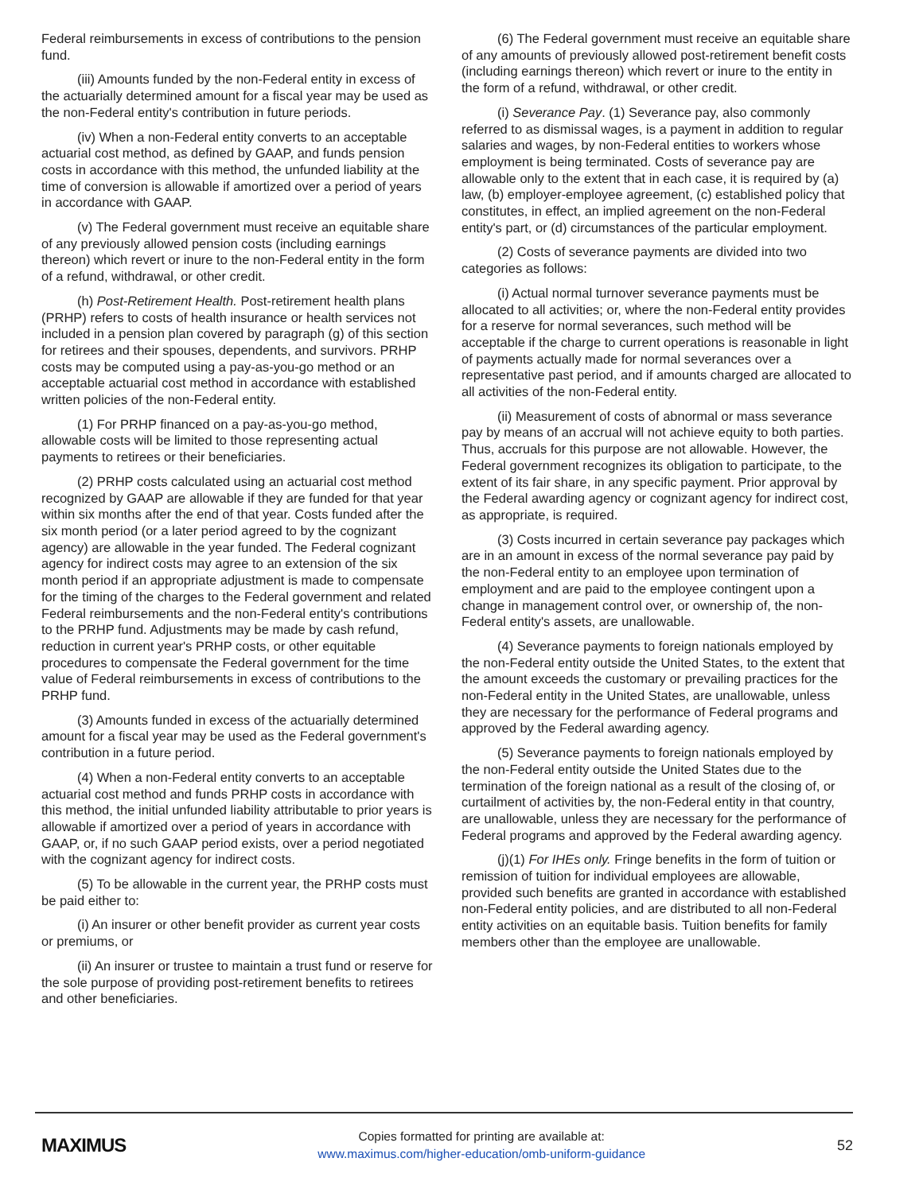Federal reimbursements in excess of contributions to the pension fund.
(iii) Amounts funded by the non-Federal entity in excess of the actuarially determined amount for a fiscal year may be used as the non-Federal entity's contribution in future periods.
(iv) When a non-Federal entity converts to an acceptable actuarial cost method, as defined by GAAP, and funds pension costs in accordance with this method, the unfunded liability at the time of conversion is allowable if amortized over a period of years in accordance with GAAP.
(v) The Federal government must receive an equitable share of any previously allowed pension costs (including earnings thereon) which revert or inure to the non-Federal entity in the form of a refund, withdrawal, or other credit.
(h) Post-Retirement Health. Post-retirement health plans (PRHP) refers to costs of health insurance or health services not included in a pension plan covered by paragraph (g) of this section for retirees and their spouses, dependents, and survivors. PRHP costs may be computed using a pay-as-you-go method or an acceptable actuarial cost method in accordance with established written policies of the non-Federal entity.
(1) For PRHP financed on a pay-as-you-go method, allowable costs will be limited to those representing actual payments to retirees or their beneficiaries.
(2) PRHP costs calculated using an actuarial cost method recognized by GAAP are allowable if they are funded for that year within six months after the end of that year. Costs funded after the six month period (or a later period agreed to by the cognizant agency) are allowable in the year funded. The Federal cognizant agency for indirect costs may agree to an extension of the six month period if an appropriate adjustment is made to compensate for the timing of the charges to the Federal government and related Federal reimbursements and the non-Federal entity's contributions to the PRHP fund. Adjustments may be made by cash refund, reduction in current year's PRHP costs, or other equitable procedures to compensate the Federal government for the time value of Federal reimbursements in excess of contributions to the PRHP fund.
(3) Amounts funded in excess of the actuarially determined amount for a fiscal year may be used as the Federal government's contribution in a future period.
(4) When a non-Federal entity converts to an acceptable actuarial cost method and funds PRHP costs in accordance with this method, the initial unfunded liability attributable to prior years is allowable if amortized over a period of years in accordance with GAAP, or, if no such GAAP period exists, over a period negotiated with the cognizant agency for indirect costs.
(5) To be allowable in the current year, the PRHP costs must be paid either to:
(i) An insurer or other benefit provider as current year costs or premiums, or
(ii) An insurer or trustee to maintain a trust fund or reserve for the sole purpose of providing post-retirement benefits to retirees and other beneficiaries.
(6) The Federal government must receive an equitable share of any amounts of previously allowed post-retirement benefit costs (including earnings thereon) which revert or inure to the entity in the form of a refund, withdrawal, or other credit.
(i) Severance Pay. (1) Severance pay, also commonly referred to as dismissal wages, is a payment in addition to regular salaries and wages, by non-Federal entities to workers whose employment is being terminated. Costs of severance pay are allowable only to the extent that in each case, it is required by (a) law, (b) employer-employee agreement, (c) established policy that constitutes, in effect, an implied agreement on the non-Federal entity's part, or (d) circumstances of the particular employment.
(2) Costs of severance payments are divided into two categories as follows:
(i) Actual normal turnover severance payments must be allocated to all activities; or, where the non-Federal entity provides for a reserve for normal severances, such method will be acceptable if the charge to current operations is reasonable in light of payments actually made for normal severances over a representative past period, and if amounts charged are allocated to all activities of the non-Federal entity.
(ii) Measurement of costs of abnormal or mass severance pay by means of an accrual will not achieve equity to both parties. Thus, accruals for this purpose are not allowable. However, the Federal government recognizes its obligation to participate, to the extent of its fair share, in any specific payment. Prior approval by the Federal awarding agency or cognizant agency for indirect cost, as appropriate, is required.
(3) Costs incurred in certain severance pay packages which are in an amount in excess of the normal severance pay paid by the non-Federal entity to an employee upon termination of employment and are paid to the employee contingent upon a change in management control over, or ownership of, the non-Federal entity's assets, are unallowable.
(4) Severance payments to foreign nationals employed by the non-Federal entity outside the United States, to the extent that the amount exceeds the customary or prevailing practices for the non-Federal entity in the United States, are unallowable, unless they are necessary for the performance of Federal programs and approved by the Federal awarding agency.
(5) Severance payments to foreign nationals employed by the non-Federal entity outside the United States due to the termination of the foreign national as a result of the closing of, or curtailment of activities by, the non-Federal entity in that country, are unallowable, unless they are necessary for the performance of Federal programs and approved by the Federal awarding agency.
(j)(1) For IHEs only. Fringe benefits in the form of tuition or remission of tuition for individual employees are allowable, provided such benefits are granted in accordance with established non-Federal entity policies, and are distributed to all non-Federal entity activities on an equitable basis. Tuition benefits for family members other than the employee are unallowable.
MAXIMUS
Copies formatted for printing are available at:
www.maximus.com/higher-education/omb-uniform-guidance
52